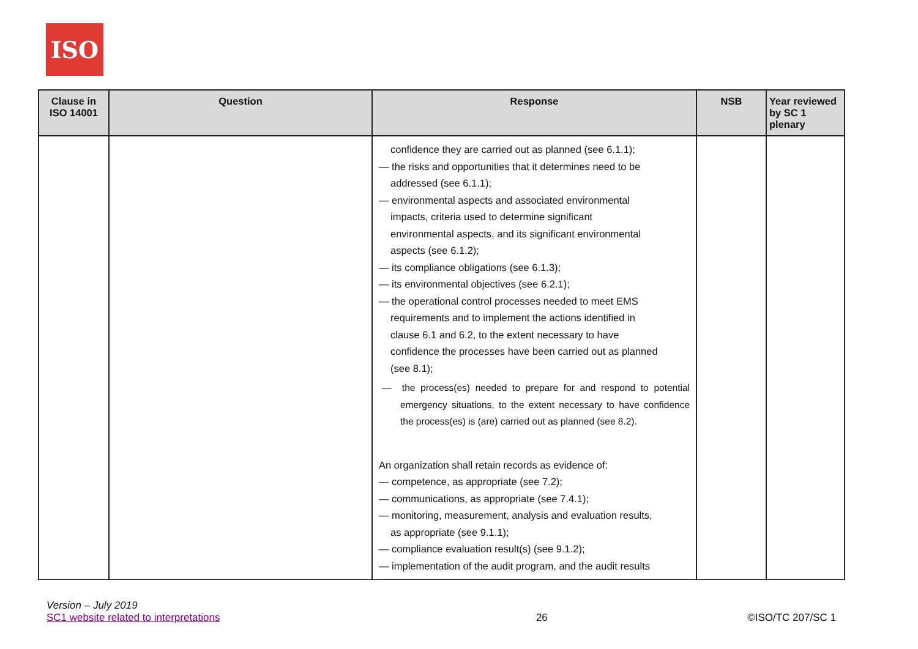ISO
| Clause in ISO 14001 | Question | Response | NSB | Year reviewed by SC 1 plenary |
| --- | --- | --- | --- | --- |
| | | confidence they are carried out as planned (see 6.1.1); — the risks and opportunities that it determines need to be addressed (see 6.1.1); — environmental aspects and associated environmental impacts, criteria used to determine significant environmental aspects, and its significant environmental aspects (see 6.1.2); — its compliance obligations (see 6.1.3); — its environmental objectives (see 6.2.1); — the operational control processes needed to meet EMS requirements and to implement the actions identified in clause 6.1 and 6.2, to the extent necessary to have confidence the processes have been carried out as planned (see 8.1); — the process(es) needed to prepare for and respond to potential emergency situations, to the extent necessary to have confidence the process(es) is (are) carried out as planned (see 8.2). An organization shall retain records as evidence of: — competence, as appropriate (see 7.2); — communications, as appropriate (see 7.4.1); — monitoring, measurement, analysis and evaluation results, as appropriate (see 9.1.1); — compliance evaluation result(s) (see 9.1.2); — implementation of the audit program, and the audit results | | |
Version – July 2019
SC1 website related to interpretations 26 ©ISO/TC 207/SC 1